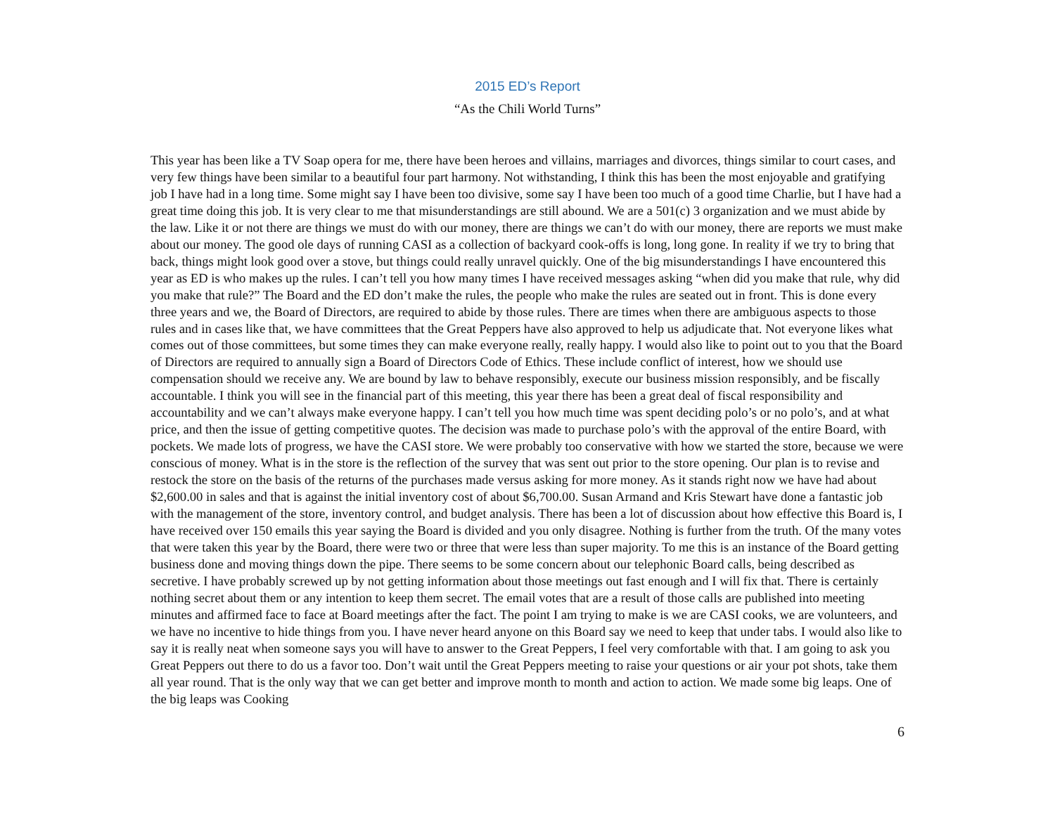2015 ED’s Report
“As the Chili World Turns”
This year has been like a TV Soap opera for me, there have been heroes and villains, marriages and divorces, things similar to court cases, and very few things have been similar to a beautiful four part harmony. Not withstanding, I think this has been the most enjoyable and gratifying job I have had in a long time. Some might say I have been too divisive, some say I have been too much of a good time Charlie, but I have had a great time doing this job. It is very clear to me that misunderstandings are still abound. We are a 501(c) 3 organization and we must abide by the law. Like it or not there are things we must do with our money, there are things we can’t do with our money, there are reports we must make about our money. The good ole days of running CASI as a collection of backyard cook-offs is long, long gone. In reality if we try to bring that back, things might look good over a stove, but things could really unravel quickly. One of the big misunderstandings I have encountered this year as ED is who makes up the rules. I can’t tell you how many times I have received messages asking “when did you make that rule, why did you make that rule?” The Board and the ED don’t make the rules, the people who make the rules are seated out in front. This is done every three years and we, the Board of Directors, are required to abide by those rules. There are times when there are ambiguous aspects to those rules and in cases like that, we have committees that the Great Peppers have also approved to help us adjudicate that. Not everyone likes what comes out of those committees, but some times they can make everyone really, really happy. I would also like to point out to you that the Board of Directors are required to annually sign a Board of Directors Code of Ethics. These include conflict of interest, how we should use compensation should we receive any. We are bound by law to behave responsibly, execute our business mission responsibly, and be fiscally accountable. I think you will see in the financial part of this meeting, this year there has been a great deal of fiscal responsibility and accountability and we can’t always make everyone happy. I can’t tell you how much time was spent deciding polo’s or no polo’s, and at what price, and then the issue of getting competitive quotes. The decision was made to purchase polo’s with the approval of the entire Board, with pockets. We made lots of progress, we have the CASI store. We were probably too conservative with how we started the store, because we were conscious of money. What is in the store is the reflection of the survey that was sent out prior to the store opening. Our plan is to revise and restock the store on the basis of the returns of the purchases made versus asking for more money. As it stands right now we have had about $2,600.00 in sales and that is against the initial inventory cost of about $6,700.00. Susan Armand and Kris Stewart have done a fantastic job with the management of the store, inventory control, and budget analysis. There has been a lot of discussion about how effective this Board is, I have received over 150 emails this year saying the Board is divided and you only disagree. Nothing is further from the truth. Of the many votes that were taken this year by the Board, there were two or three that were less than super majority. To me this is an instance of the Board getting business done and moving things down the pipe. There seems to be some concern about our telephonic Board calls, being described as secretive. I have probably screwed up by not getting information about those meetings out fast enough and I will fix that. There is certainly nothing secret about them or any intention to keep them secret. The email votes that are a result of those calls are published into meeting minutes and affirmed face to face at Board meetings after the fact. The point I am trying to make is we are CASI cooks, we are volunteers, and we have no incentive to hide things from you. I have never heard anyone on this Board say we need to keep that under tabs. I would also like to say it is really neat when someone says you will have to answer to the Great Peppers, I feel very comfortable with that. I am going to ask you Great Peppers out there to do us a favor too. Don’t wait until the Great Peppers meeting to raise your questions or air your pot shots, take them all year round. That is the only way that we can get better and improve month to month and action to action. We made some big leaps. One of the big leaps was Cooking
6